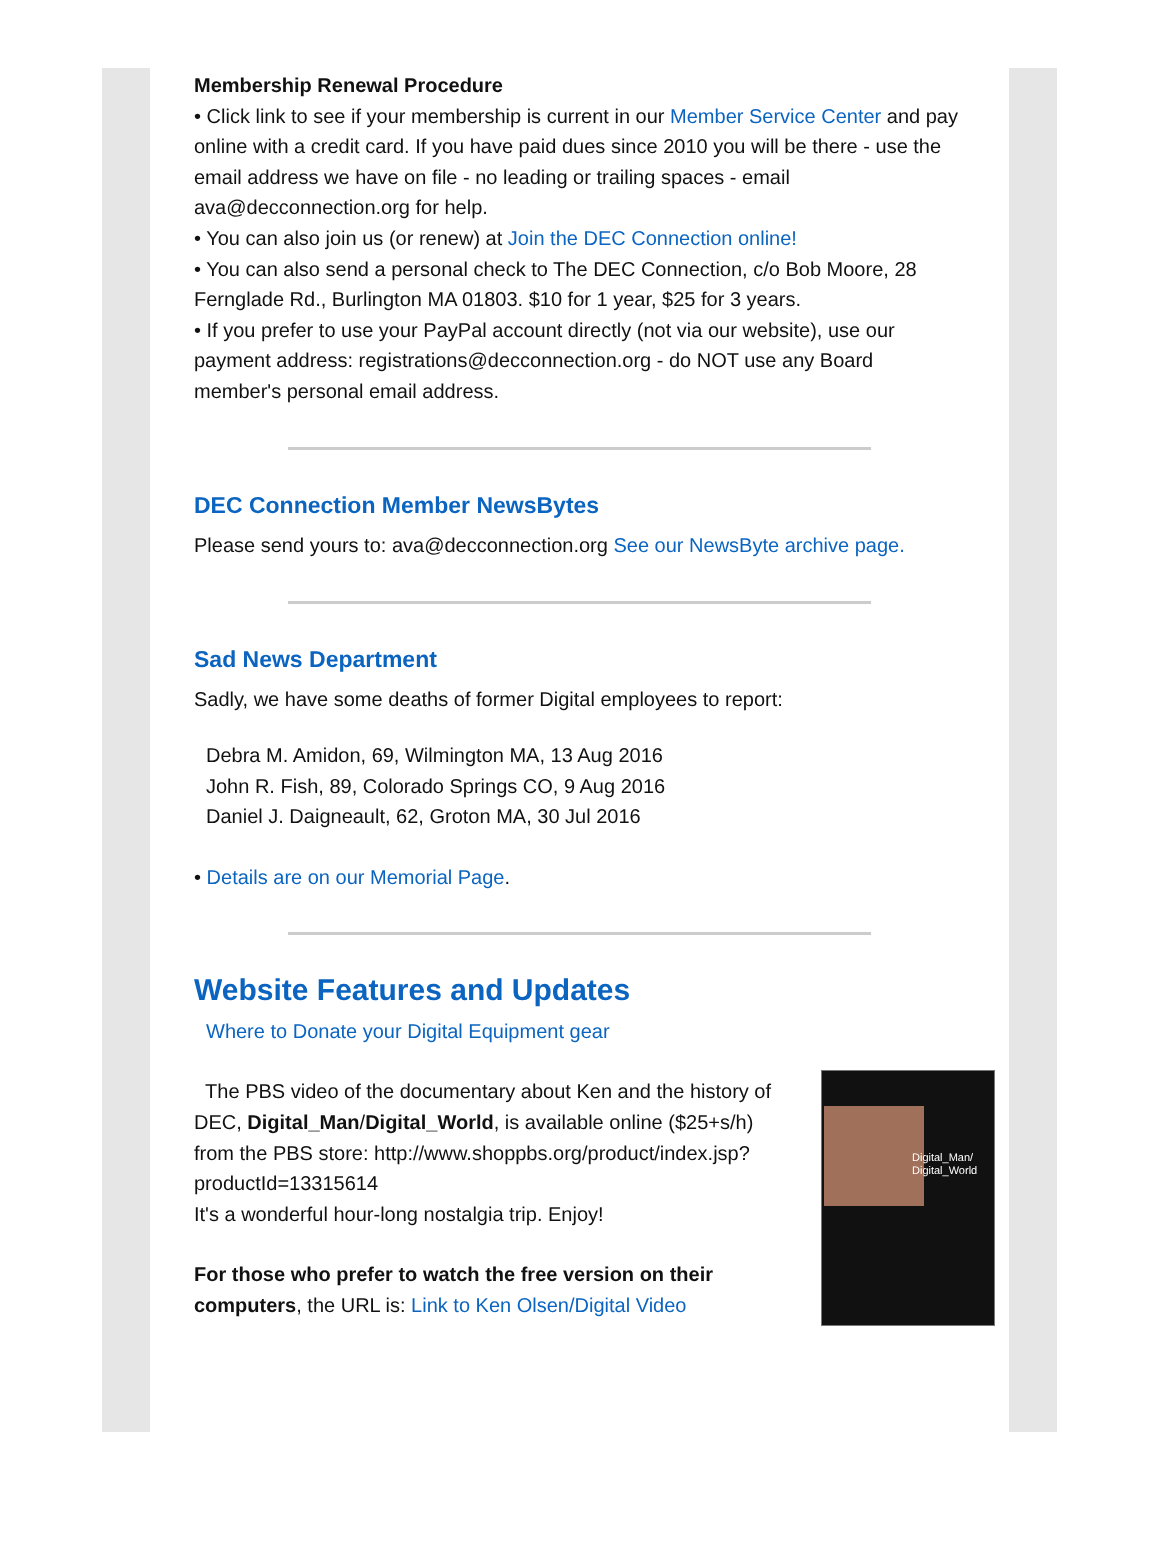Membership Renewal Procedure
• Click link to see if your membership is current in our Member Service Center and pay online with a credit card. If you have paid dues since 2010 you will be there - use the email address we have on file - no leading or trailing spaces - email ava@decconnection.org for help.
• You can also join us (or renew) at Join the DEC Connection online!
• You can also send a personal check to The DEC Connection, c/o Bob Moore, 28 Fernglade Rd., Burlington MA 01803. $10 for 1 year, $25 for 3 years.
• If you prefer to use your PayPal account directly (not via our website), use our payment address: registrations@decconnection.org - do NOT use any Board member's personal email address.
DEC Connection Member NewsBytes
Please send yours to: ava@decconnection.org See our NewsByte archive page.
Sad News Department
Sadly, we have some deaths of former Digital employees to report:
Debra M. Amidon, 69, Wilmington MA, 13 Aug 2016
John R. Fish, 89, Colorado Springs CO, 9 Aug 2016
Daniel J. Daigneault, 62, Groton MA, 30 Jul 2016
• Details are on our Memorial Page.
Website Features and Updates
Where to Donate your Digital Equipment gear
Digital_Man/
Digital_World
The PBS video of the documentary about Ken and the history of DEC, Digital_Man/Digital_World, is available online ($25+s/h) from the PBS store: http://www.shoppbs.org/product/index.jsp?productId=13315614
It's a wonderful hour-long nostalgia trip. Enjoy!
For those who prefer to watch the free version on their computers, the URL is: Link to Ken Olsen/Digital Video